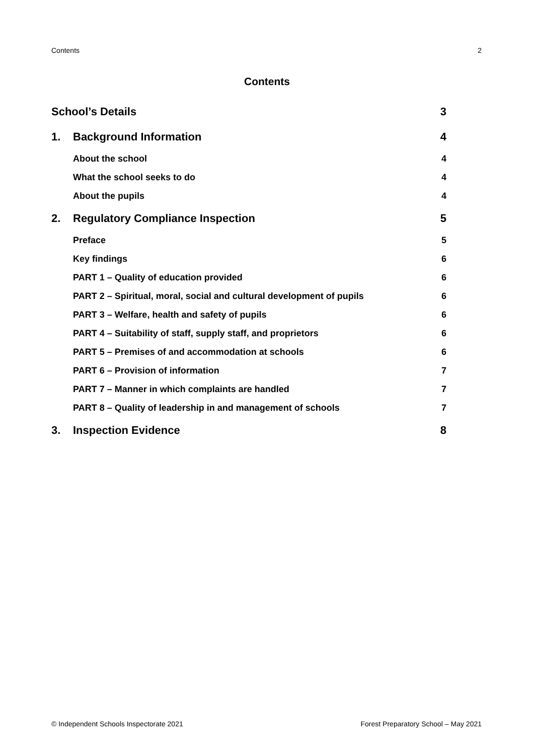Contents 2
Contents
School’s Details 3
1. Background Information 4
About the school 4
What the school seeks to do 4
About the pupils 4
2. Regulatory Compliance Inspection 5
Preface 5
Key findings 6
PART 1 – Quality of education provided 6
PART 2 – Spiritual, moral, social and cultural development of pupils 6
PART 3 – Welfare, health and safety of pupils 6
PART 4 – Suitability of staff, supply staff, and proprietors 6
PART 5 – Premises of and accommodation at schools 6
PART 6 – Provision of information 7
PART 7 – Manner in which complaints are handled 7
PART 8 – Quality of leadership in and management of schools 7
3. Inspection Evidence 8
© Independent Schools Inspectorate 2021 Forest Preparatory School – May 2021